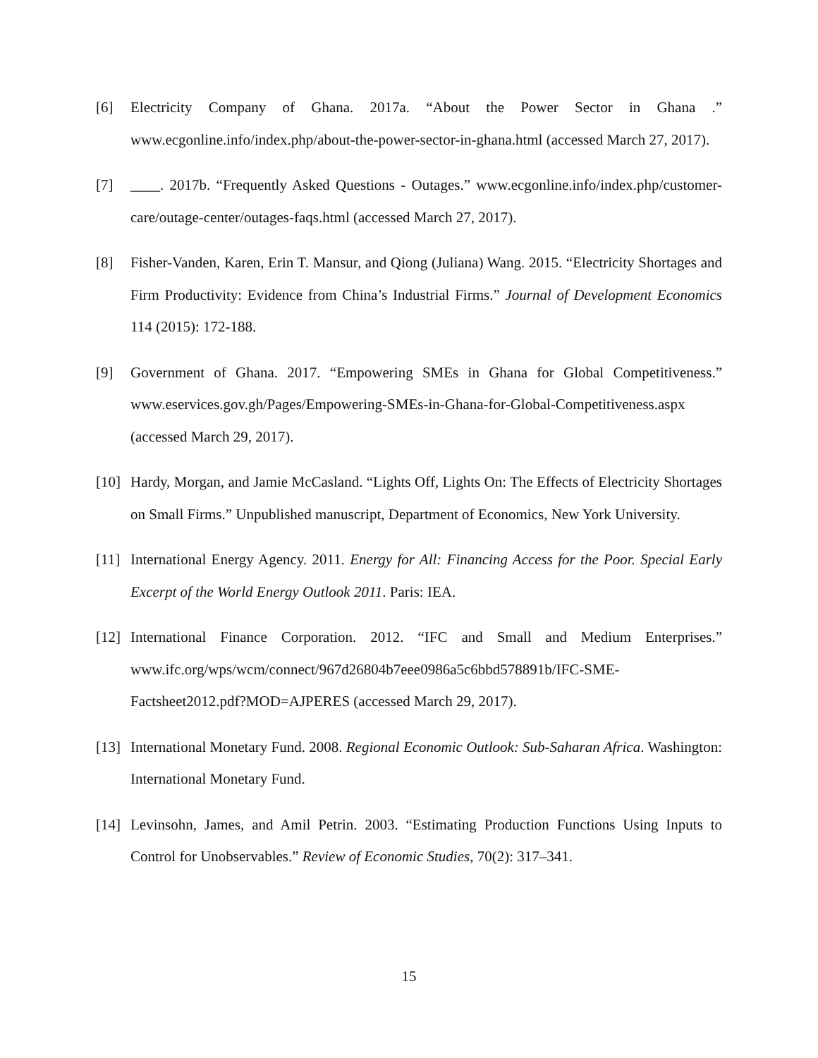[6] Electricity Company of Ghana. 2017a. “About the Power Sector in Ghana .” www.ecgonline.info/index.php/about-the-power-sector-in-ghana.html (accessed March 27, 2017).
[7] ____. 2017b. “Frequently Asked Questions - Outages.” www.ecgonline.info/index.php/customer-care/outage-center/outages-faqs.html (accessed March 27, 2017).
[8] Fisher-Vanden, Karen, Erin T. Mansur, and Qiong (Juliana) Wang. 2015. “Electricity Shortages and Firm Productivity: Evidence from China’s Industrial Firms.” Journal of Development Economics 114 (2015): 172-188.
[9] Government of Ghana. 2017. “Empowering SMEs in Ghana for Global Competitiveness.” www.eservices.gov.gh/Pages/Empowering-SMEs-in-Ghana-for-Global-Competitiveness.aspx (accessed March 29, 2017).
[10]
Hardy, Morgan, and Jamie McCasland. “Lights Off, Lights On: The Effects of Electricity Shortages on Small Firms.” Unpublished manuscript, Department of Economics, New York University.
[11]
International Energy Agency. 2011. Energy for All: Financing Access for the Poor. Special Early Excerpt of the World Energy Outlook 2011. Paris: IEA.
[12]
International Finance Corporation. 2012. “IFC and Small and Medium Enterprises.” www.ifc.org/wps/wcm/connect/967d26804b7eee0986a5c6bbd578891b/IFC-SME-Factsheet2012.pdf?MOD=AJPERES (accessed March 29, 2017).
[13]
International Monetary Fund. 2008. Regional Economic Outlook: Sub-Saharan Africa. Washington: International Monetary Fund.
[14]
Levinsohn, James, and Amil Petrin. 2003. “Estimating Production Functions Using Inputs to Control for Unobservables.” Review of Economic Studies, 70(2): 317–341.
15